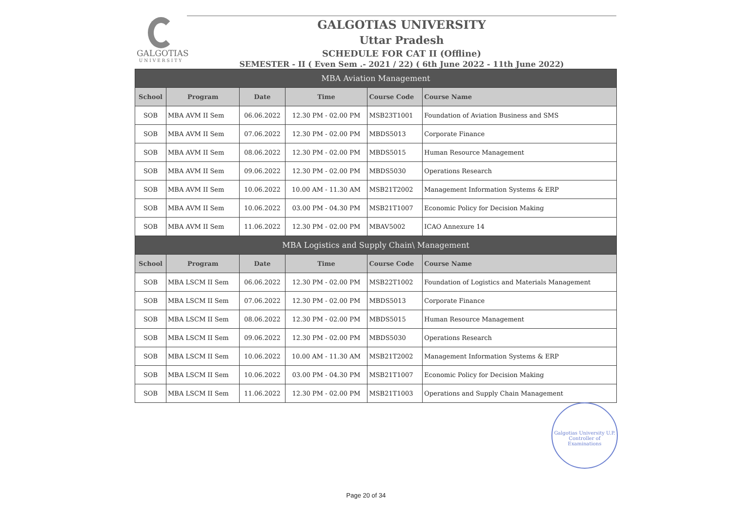GALGOTIAS
UNIVERSITY
GALGOTIAS UNIVERSITY
Uttar Pradesh
SCHEDULE FOR CAT II (Offline)
SEMESTER - II ( Even Sem .- 2021 / 22) ( 6th June 2022 - 11th June 2022)
| MBA Aviation Management | | | | | |
| School | Program | Date | Time | Course Code | Course Name |
| SOB | MBA AVM II Sem | 06.06.2022 | 12.30 PM - 02.00 PM | MSB23T1001 | Foundation of Aviation Business and SMS |
| SOB | MBA AVM II Sem | 07.06.2022 | 12.30 PM - 02.00 PM | MBDS5013 | Corporate Finance |
| SOB | MBA AVM II Sem | 08.06.2022 | 12.30 PM - 02.00 PM | MBDS5015 | Human Resource Management |
| SOB | MBA AVM II Sem | 09.06.2022 | 12.30 PM - 02.00 PM | MBDS5030 | Operations Research |
| SOB | MBA AVM II Sem | 10.06.2022 | 10.00 AM - 11.30 AM | MSB21T2002 | Management Information Systems & ERP |
| SOB | MBA AVM II Sem | 10.06.2022 | 03.00 PM - 04.30 PM | MSB21T1007 | Economic Policy for Decision Making |
| SOB | MBA AVM II Sem | 11.06.2022 | 12.30 PM - 02.00 PM | MBAV5002 | ICAO Annexure 14 |
| MBA Logistics and Supply Chain\ Management | | | | | |
| School | Program | Date | Time | Course Code | Course Name |
| SOB | MBA LSCM II Sem | 06.06.2022 | 12.30 PM - 02.00 PM | MSB22T1002 | Foundation of Logistics and Materials Management |
| SOB | MBA LSCM II Sem | 07.06.2022 | 12.30 PM - 02.00 PM | MBDS5013 | Corporate Finance |
| SOB | MBA LSCM II Sem | 08.06.2022 | 12.30 PM - 02.00 PM | MBDS5015 | Human Resource Management |
| SOB | MBA LSCM II Sem | 09.06.2022 | 12.30 PM - 02.00 PM | MBDS5030 | Operations Research |
| SOB | MBA LSCM II Sem | 10.06.2022 | 10.00 AM - 11.30 AM | MSB21T2002 | Management Information Systems & ERP |
| SOB | MBA LSCM II Sem | 10.06.2022 | 03.00 PM - 04.30 PM | MSB21T1007 | Economic Policy for Decision Making |
| SOB | MBA LSCM II Sem | 11.06.2022 | 12.30 PM - 02.00 PM | MSB21T1003 | Operations and Supply Chain Management |
Galgotias University U.P.
Controller of Examinations
Page 20 of 34